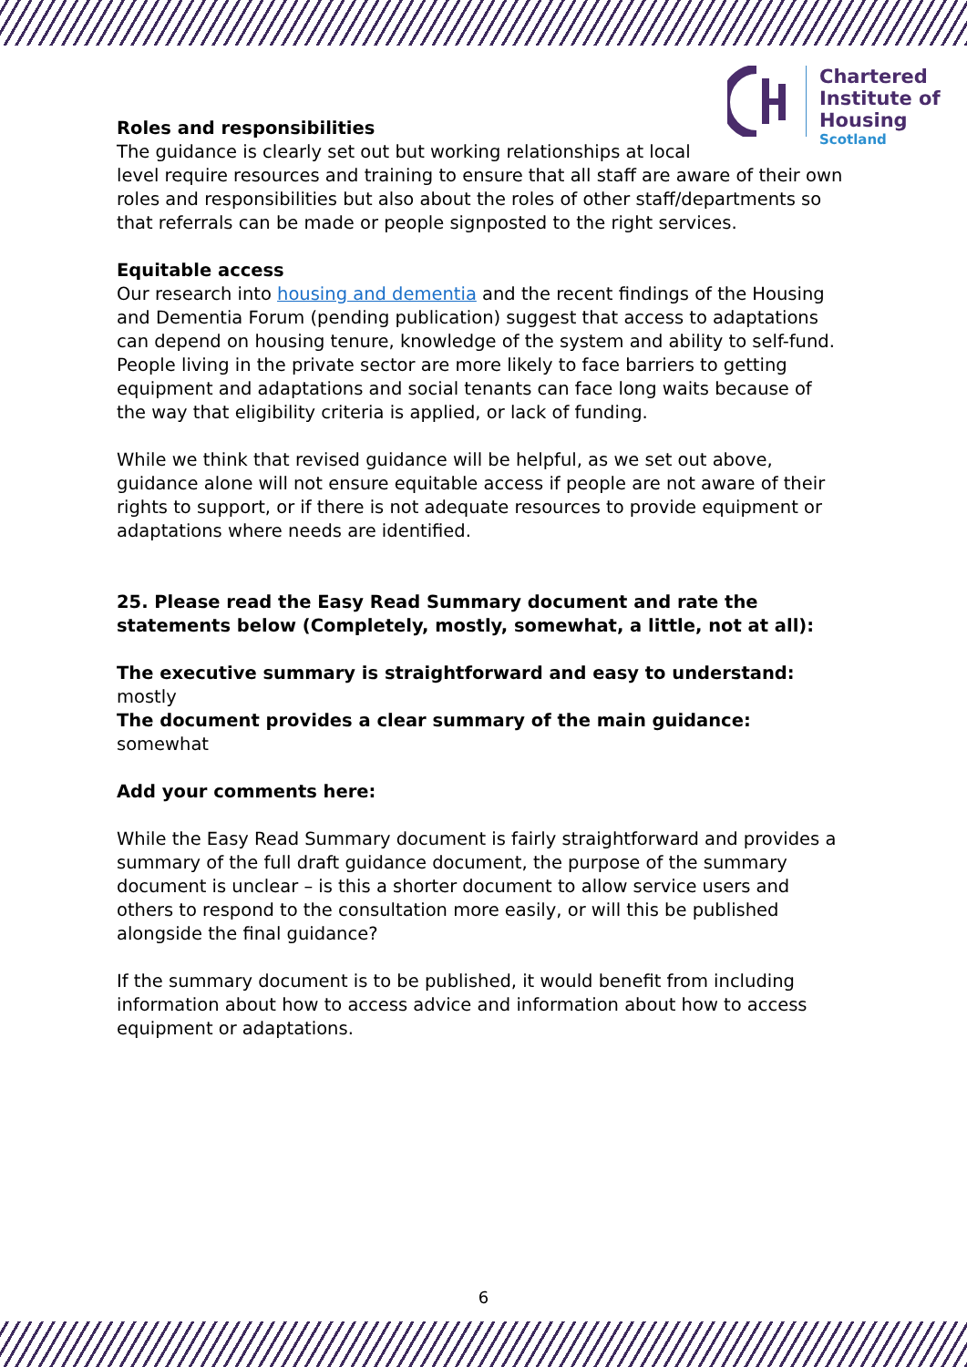Chartered
Institute of
Housing
Scotland
Roles and responsibilities
The guidance is clearly set out but working relationships at local
level require resources and training to ensure that all staff are aware of their own roles and responsibilities but also about the roles of other staff/departments so that referrals can be made or people signposted to the right services.
Equitable access
Our research into housing and dementia and the recent findings of the Housing and Dementia Forum (pending publication) suggest that access to adaptations can depend on housing tenure, knowledge of the system and ability to self-fund. People living in the private sector are more likely to face barriers to getting equipment and adaptations and social tenants can face long waits because of the way that eligibility criteria is applied, or lack of funding.
While we think that revised guidance will be helpful, as we set out above, guidance alone will not ensure equitable access if people are not aware of their rights to support, or if there is not adequate resources to provide equipment or adaptations where needs are identified.
25. Please read the Easy Read Summary document and rate the statements below (Completely, mostly, somewhat, a little, not at all):
The executive summary is straightforward and easy to understand: mostly
The document provides a clear summary of the main guidance: somewhat
Add your comments here:
While the Easy Read Summary document is fairly straightforward and provides a summary of the full draft guidance document, the purpose of the summary document is unclear – is this a shorter document to allow service users and others to respond to the consultation more easily, or will this be published alongside the final guidance?
If the summary document is to be published, it would benefit from including information about how to access advice and information about how to access equipment or adaptations.
6